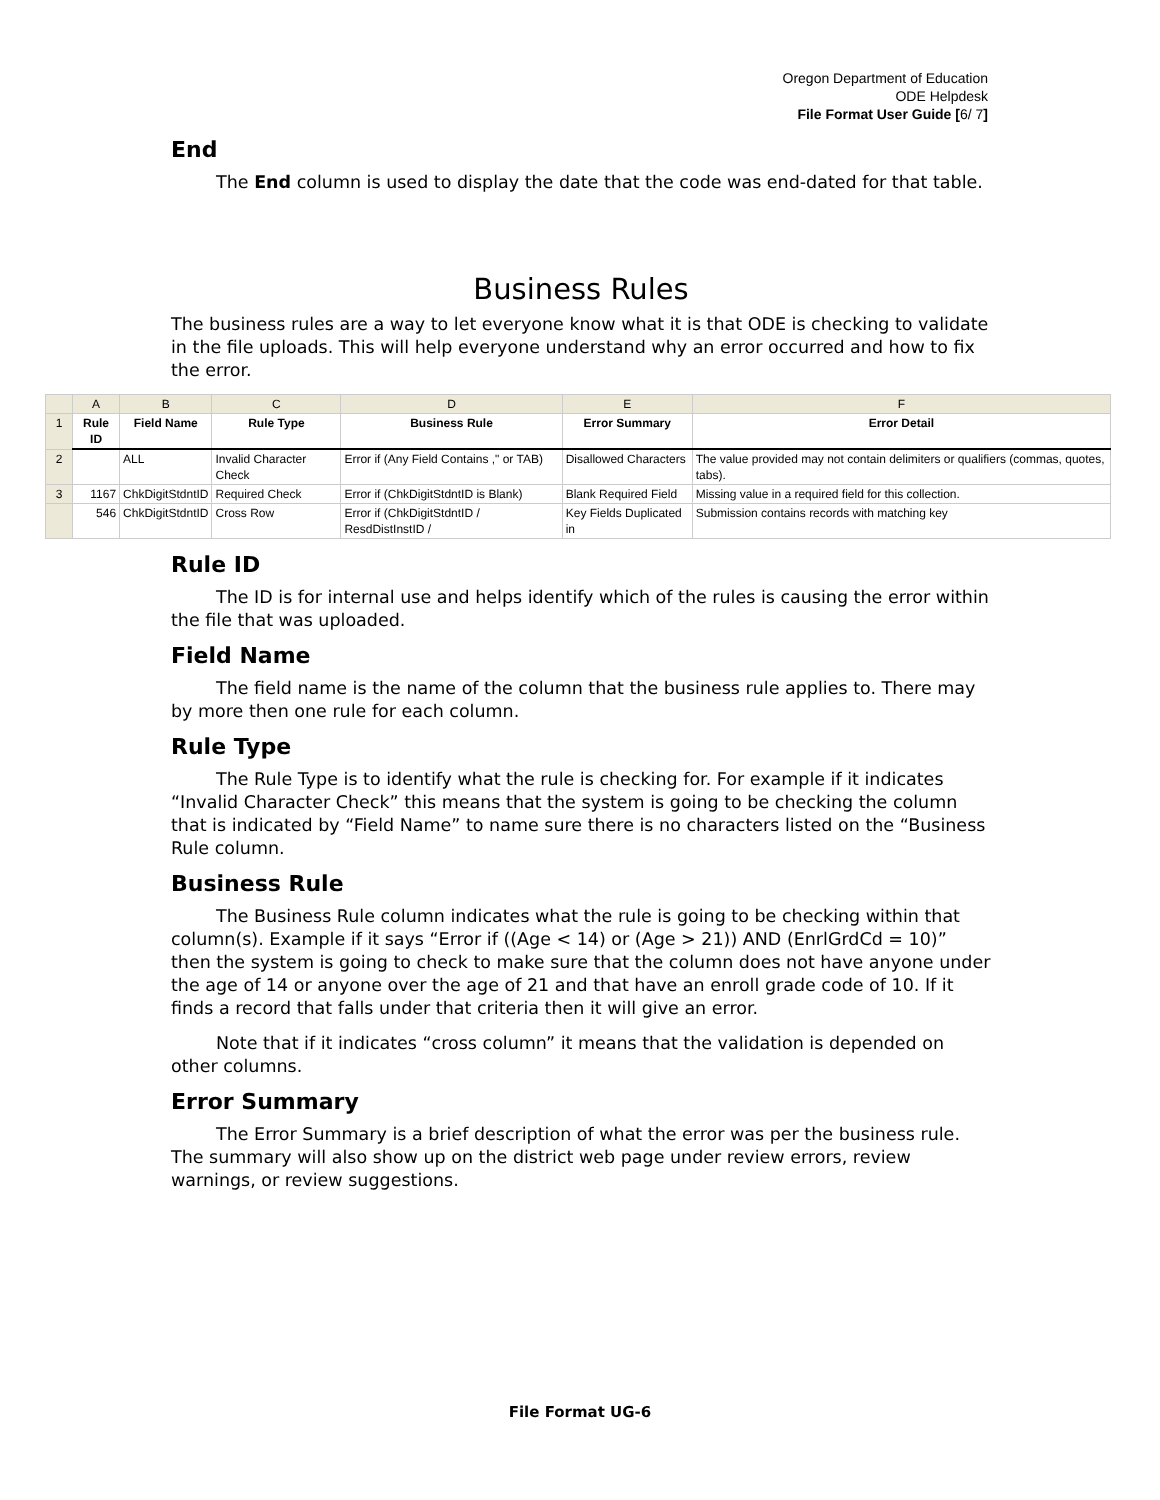Oregon Department of Education
ODE Helpdesk
File Format User Guide [6/ 7]
End
The End column is used to display the date that the code was end-dated for that table.
Business Rules
The business rules are a way to let everyone know what it is that ODE is checking to validate in the file uploads. This will help everyone understand why an error occurred and how to fix the error.
| | A | B | C | D | E | F |
| 1 | Rule ID | Field Name | Rule Type | Business Rule | Error Summary | Error Detail |
| 2 | | ALL | Invalid Character Check | Error if (Any Field Contains ," or TAB) | Disallowed Characters | The value provided may not contain delimiters or qualifiers (commas, quotes, tabs). |
| 3 | 1167 | ChkDigitStdntID | Required Check | Error if (ChkDigitStdntID is Blank) | Blank Required Field | Missing value in a required field for this collection. |
| | 546 | ChkDigitStdntID | Cross Row | Error if (ChkDigitStdntID / ResdDistInstID / | Key Fields Duplicated in | Submission contains records with matching key |
Rule ID
The ID is for internal use and helps identify which of the rules is causing the error within the file that was uploaded.
Field Name
The field name is the name of the column that the business rule applies to. There may by more then one rule for each column.
Rule Type
The Rule Type is to identify what the rule is checking for. For example if it indicates “Invalid Character Check” this means that the system is going to be checking the column that is indicated by “Field Name” to name sure there is no characters listed on the “Business Rule column.
Business Rule
The Business Rule column indicates what the rule is going to be checking within that column(s). Example if it says “Error if ((Age < 14) or (Age > 21)) AND (EnrlGrdCd = 10)” then the system is going to check to make sure that the column does not have anyone under the age of 14 or anyone over the age of 21 and that have an enroll grade code of 10. If it finds a record that falls under that criteria then it will give an error.
Note that if it indicates “cross column” it means that the validation is depended on other columns.
Error Summary
The Error Summary is a brief description of what the error was per the business rule. The summary will also show up on the district web page under review errors, review warnings, or review suggestions.
File Format UG-6